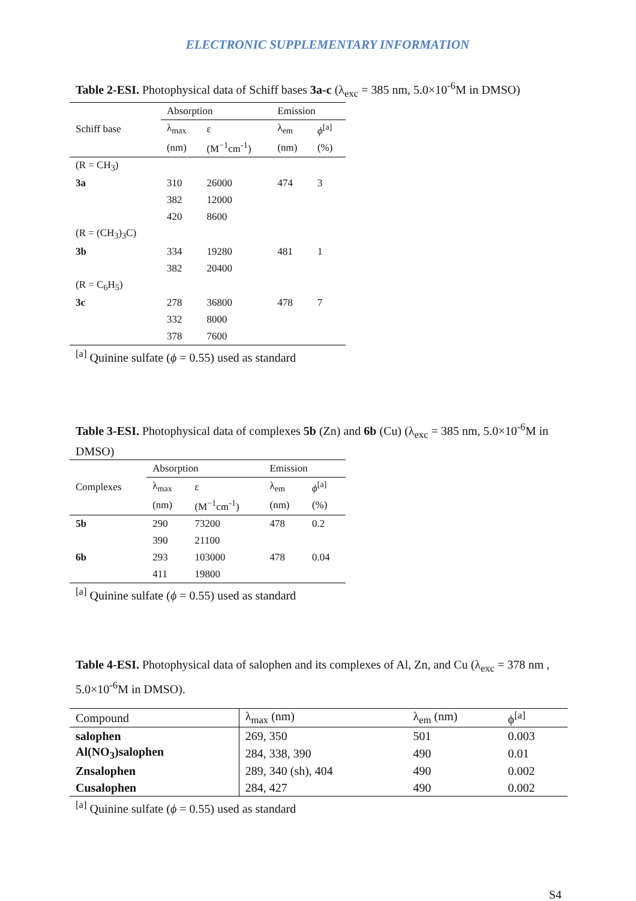ELECTRONIC SUPPLEMENTARY INFORMATION
Table 2-ESI. Photophysical data of Schiff bases 3a-c (λ<sub>exc</sub> = 385 nm, 5.0×10<sup>-6</sup>M in DMSO)
| | Absorption | | Emission | |
| --- | --- | --- | --- | --- |
| Schiff base | λ<sub>max</sub> | ε | λ<sub>em</sub> | ϕ<sup>[a]</sup> |
| | (nm) | (M<sup>−1</sup>cm<sup>-1</sup>) | (nm) | (%) |
| (R = CH<sub>3</sub>) | | | | |
| 3a | 310 | 26000 | 474 | 3 |
| | 382 | 12000 | | |
| | 420 | 8600 | | |
| (R = (CH<sub>3</sub>)<sub>3</sub>C) | | | | |
| 3b | 334 | 19280 | 481 | 1 |
| | 382 | 20400 | | |
| (R = C<sub>6</sub>H<sub>5</sub>) | | | | |
| 3c | 278 | 36800 | 478 | 7 |
| | 332 | 8000 | | |
| | 378 | 7600 | | |
<sup>[a]</sup> Quinine sulfate (ϕ = 0.55) used as standard
Table 3-ESI. Photophysical data of complexes 5b (Zn) and 6b (Cu) (λ<sub>exc</sub> = 385 nm, 5.0×10<sup>-6</sup>M in DMSO)
| | Absorption | | Emission | |
| --- | --- | --- | --- | --- |
| Complexes | λ<sub>max</sub> | ε | λ<sub>em</sub> | ϕ<sup>[a]</sup> |
| | (nm) | (M<sup>−1</sup>cm<sup>-1</sup>) | (nm) | (%) |
| 5b | 290 | 73200 | 478 | 0.2 |
| | 390 | 21100 | | |
| 6b | 293 | 103000 | 478 | 0.04 |
| | 411 | 19800 | | |
<sup>[a]</sup> Quinine sulfate (ϕ = 0.55) used as standard
Table 4-ESI. Photophysical data of salophen and its complexes of Al, Zn, and Cu (λ<sub>exc</sub> = 378 nm , 5.0×10<sup>-6</sup>M in DMSO).
| Compound | λ<sub>max</sub> (nm) | λ<sub>em</sub> (nm) | ϕ<sup>[a]</sup> |
| --- | --- | --- | --- |
| salophen | 269, 350 | 501 | 0.003 |
| Al(NO<sub>3</sub>)salophen | 284, 338, 390 | 490 | 0.01 |
| Znsalophen | 289, 340 (sh), 404 | 490 | 0.002 |
| Cusalophen | 284, 427 | 490 | 0.002 |
<sup>[a]</sup> Quinine sulfate (ϕ = 0.55) used as standard
S4